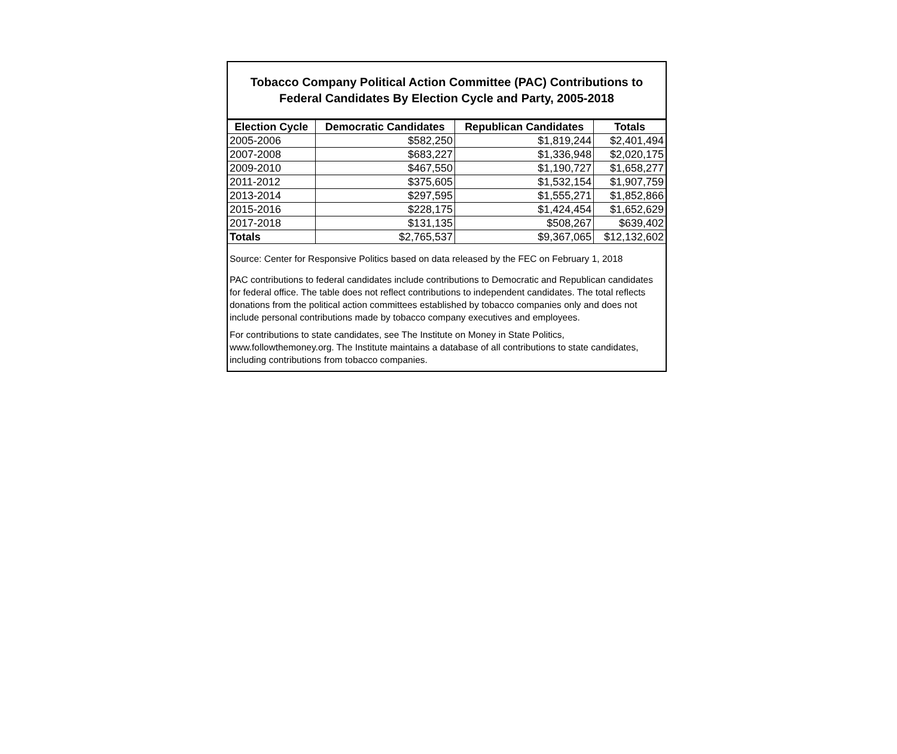Tobacco Company Political Action Committee (PAC) Contributions to Federal Candidates By Election Cycle and Party, 2005-2018
| Election Cycle | Democratic Candidates | Republican Candidates | Totals |
| --- | --- | --- | --- |
| 2005-2006 | $582,250 | $1,819,244 | $2,401,494 |
| 2007-2008 | $683,227 | $1,336,948 | $2,020,175 |
| 2009-2010 | $467,550 | $1,190,727 | $1,658,277 |
| 2011-2012 | $375,605 | $1,532,154 | $1,907,759 |
| 2013-2014 | $297,595 | $1,555,271 | $1,852,866 |
| 2015-2016 | $228,175 | $1,424,454 | $1,652,629 |
| 2017-2018 | $131,135 | $508,267 | $639,402 |
| Totals | $2,765,537 | $9,367,065 | $12,132,602 |
Source: Center for Responsive Politics based on data released by the FEC on February 1, 2018
PAC contributions to federal candidates include contributions to Democratic and Republican candidates for federal office. The table does not reflect contributions to independent candidates. The total reflects donations from the political action committees established by tobacco companies only and does not include personal contributions made by tobacco company executives and employees.
For contributions to state candidates, see The Institute on Money in State Politics, www.followthemoney.org. The Institute maintains a database of all contributions to state candidates, including contributions from tobacco companies.